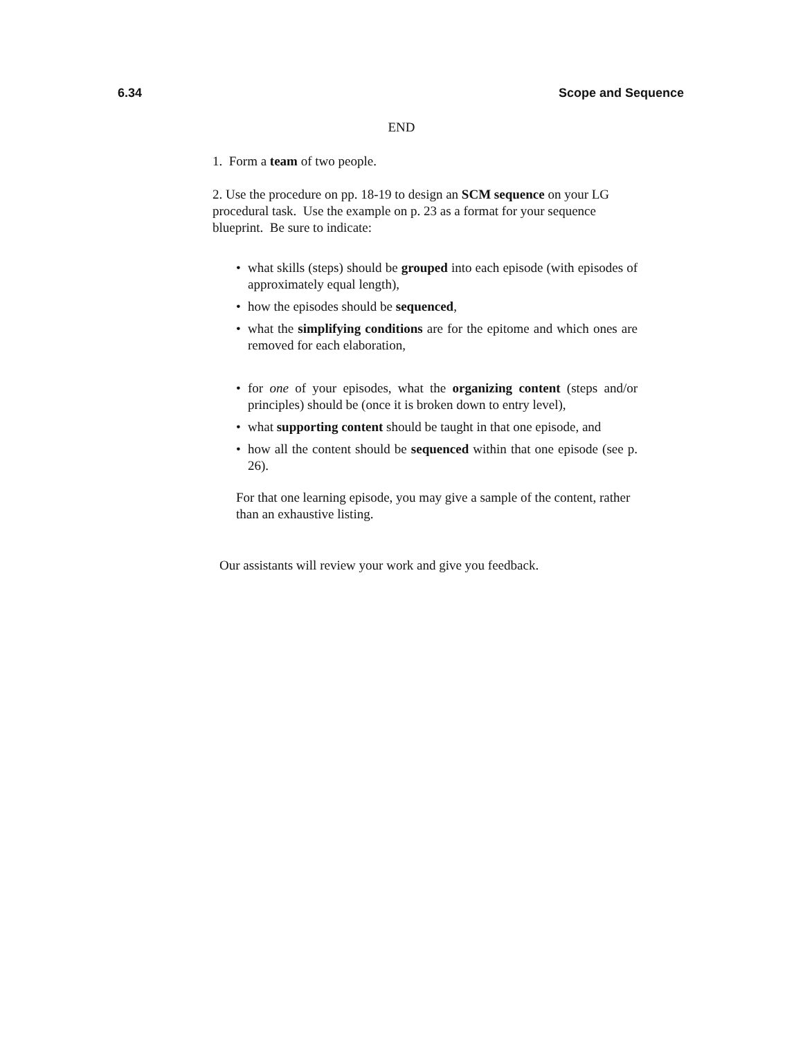6.34 Scope and Sequence
END
1. Form a team of two people.
2. Use the procedure on pp. 18-19 to design an SCM sequence on your LG procedural task. Use the example on p. 23 as a format for your sequence blueprint. Be sure to indicate:
• what skills (steps) should be grouped into each episode (with episodes of approximately equal length),
• how the episodes should be sequenced,
• what the simplifying conditions are for the epitome and which ones are removed for each elaboration,
• for one of your episodes, what the organizing content (steps and/or principles) should be (once it is broken down to entry level),
• what supporting content should be taught in that one episode, and
• how all the content should be sequenced within that one episode (see p. 26).
For that one learning episode, you may give a sample of the content, rather than an exhaustive listing.
Our assistants will review your work and give you feedback.